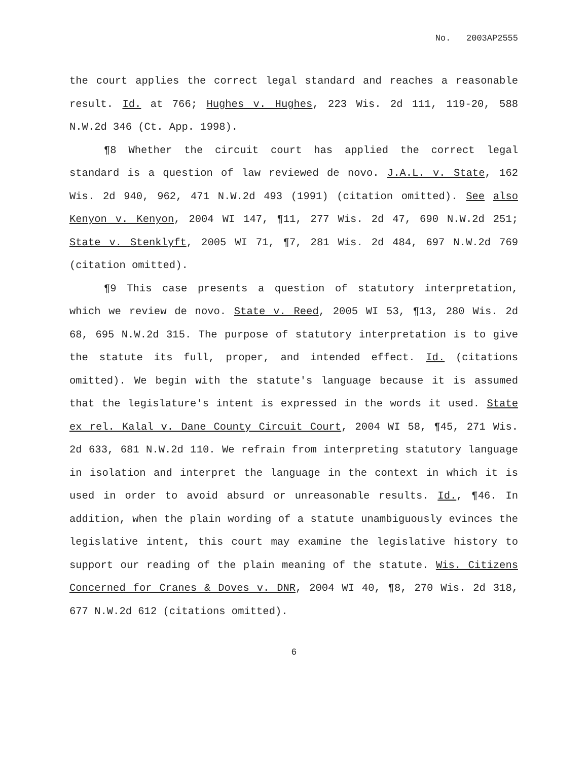No. 2003AP2555
the court applies the correct legal standard and reaches a reasonable result. Id. at 766; Hughes v. Hughes, 223 Wis. 2d 111, 119-20, 588 N.W.2d 346 (Ct. App. 1998).
¶8 Whether the circuit court has applied the correct legal standard is a question of law reviewed de novo. J.A.L. v. State, 162 Wis. 2d 940, 962, 471 N.W.2d 493 (1991) (citation omitted). See also Kenyon v. Kenyon, 2004 WI 147, ¶11, 277 Wis. 2d 47, 690 N.W.2d 251; State v. Stenklyft, 2005 WI 71, ¶7, 281 Wis. 2d 484, 697 N.W.2d 769 (citation omitted).
¶9 This case presents a question of statutory interpretation, which we review de novo. State v. Reed, 2005 WI 53, ¶13, 280 Wis. 2d 68, 695 N.W.2d 315. The purpose of statutory interpretation is to give the statute its full, proper, and intended effect. Id. (citations omitted). We begin with the statute's language because it is assumed that the legislature's intent is expressed in the words it used. State ex rel. Kalal v. Dane County Circuit Court, 2004 WI 58, ¶45, 271 Wis. 2d 633, 681 N.W.2d 110. We refrain from interpreting statutory language in isolation and interpret the language in the context in which it is used in order to avoid absurd or unreasonable results. Id., ¶46. In addition, when the plain wording of a statute unambiguously evinces the legislative intent, this court may examine the legislative history to support our reading of the plain meaning of the statute. Wis. Citizens Concerned for Cranes & Doves v. DNR, 2004 WI 40, ¶8, 270 Wis. 2d 318, 677 N.W.2d 612 (citations omitted).
6